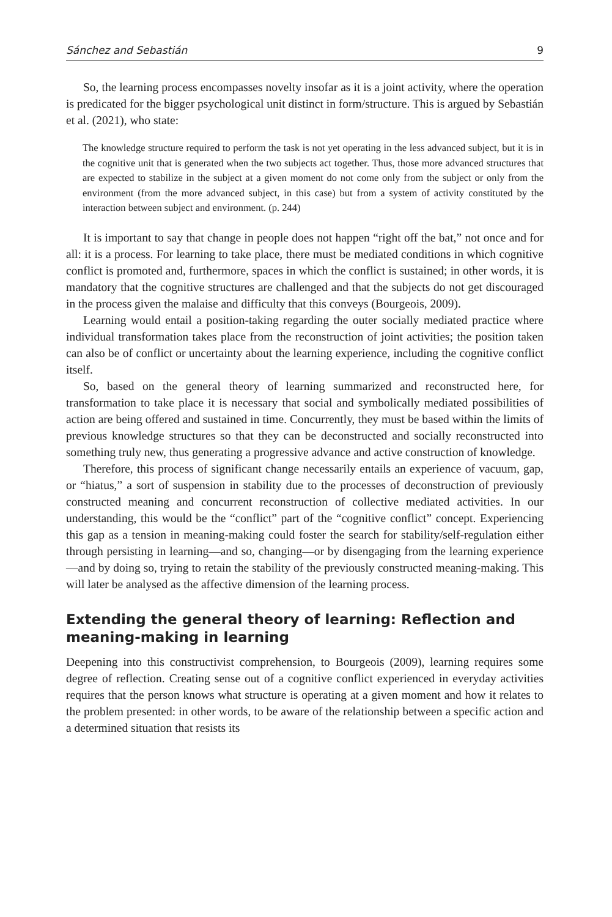Sánchez and Sebastián 9
So, the learning process encompasses novelty insofar as it is a joint activity, where the operation is predicated for the bigger psychological unit distinct in form/structure. This is argued by Sebastián et al. (2021), who state:
The knowledge structure required to perform the task is not yet operating in the less advanced subject, but it is in the cognitive unit that is generated when the two subjects act together. Thus, those more advanced structures that are expected to stabilize in the subject at a given moment do not come only from the subject or only from the environment (from the more advanced subject, in this case) but from a system of activity constituted by the interaction between subject and environment. (p. 244)
It is important to say that change in people does not happen “right off the bat,” not once and for all: it is a process. For learning to take place, there must be mediated conditions in which cognitive conflict is promoted and, furthermore, spaces in which the conflict is sustained; in other words, it is mandatory that the cognitive structures are challenged and that the subjects do not get discouraged in the process given the malaise and difficulty that this conveys (Bourgeois, 2009).
Learning would entail a position-taking regarding the outer socially mediated practice where individual transformation takes place from the reconstruction of joint activities; the position taken can also be of conflict or uncertainty about the learning experience, including the cognitive conflict itself.
So, based on the general theory of learning summarized and reconstructed here, for transformation to take place it is necessary that social and symbolically mediated possibilities of action are being offered and sustained in time. Concurrently, they must be based within the limits of previous knowledge structures so that they can be deconstructed and socially reconstructed into something truly new, thus generating a progressive advance and active construction of knowledge.
Therefore, this process of significant change necessarily entails an experience of vacuum, gap, or “hiatus,” a sort of suspension in stability due to the processes of deconstruction of previously constructed meaning and concurrent reconstruction of collective mediated activities. In our understanding, this would be the “conflict” part of the “cognitive conflict” concept. Experiencing this gap as a tension in meaning-making could foster the search for stability/self-regulation either through persisting in learning—and so, changing—or by disengaging from the learning experience—and by doing so, trying to retain the stability of the previously constructed meaning-making. This will later be analysed as the affective dimension of the learning process.
Extending the general theory of learning: Reflection and meaning-making in learning
Deepening into this constructivist comprehension, to Bourgeois (2009), learning requires some degree of reflection. Creating sense out of a cognitive conflict experienced in everyday activities requires that the person knows what structure is operating at a given moment and how it relates to the problem presented: in other words, to be aware of the relationship between a specific action and a determined situation that resists its